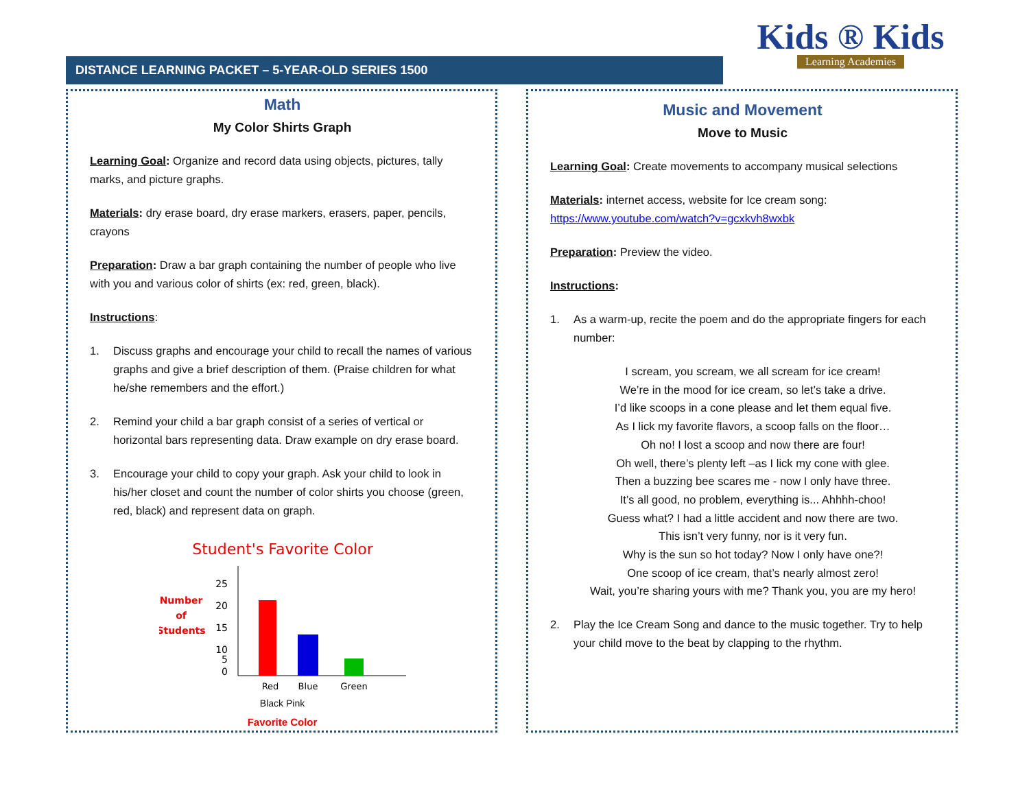DISTANCE LEARNING PACKET – 5-YEAR-OLD SERIES 1500
Kids ® Kids
Learning Academies
Math
My Color Shirts Graph
Learning Goal: Organize and record data using objects, pictures, tally marks, and picture graphs.
Materials: dry erase board, dry erase markers, erasers, paper, pencils, crayons
Preparation: Draw a bar graph containing the number of people who live with you and various color of shirts (ex: red, green, black).
Instructions:
1. Discuss graphs and encourage your child to recall the names of various graphs and give a brief description of them. (Praise children for what he/she remembers and the effort.)
2. Remind your child a bar graph consist of a series of vertical or horizontal bars representing data. Draw example on dry erase board.
3. Encourage your child to copy your graph. Ask your child to look in his/her closet and count the number of color shirts you choose (green, red, black) and represent data on graph.
Student's Favorite Color
Number
of
Students
25
20
15
10
5
0
Red
Blue
Green
Black Pink
Favorite Color
Music and Movement
Move to Music
Learning Goal: Create movements to accompany musical selections
Materials: internet access, website for Ice cream song: https://www.youtube.com/watch?v=gcxkvh8wxbk
Preparation: Preview the video.
Instructions:
1. As a warm-up, recite the poem and do the appropriate fingers for each number:
I scream, you scream, we all scream for ice cream!
We’re in the mood for ice cream, so let’s take a drive.
I’d like scoops in a cone please and let them equal five.
As I lick my favorite flavors, a scoop falls on the floor…
Oh no! I lost a scoop and now there are four!
Oh well, there’s plenty left –as I lick my cone with glee.
Then a buzzing bee scares me - now I only have three.
It’s all good, no problem, everything is... Ahhhh-choo!
Guess what? I had a little accident and now there are two.
This isn’t very funny, nor is it very fun.
Why is the sun so hot today? Now I only have one?!
One scoop of ice cream, that’s nearly almost zero!
Wait, you’re sharing yours with me? Thank you, you are my hero!
2. Play the Ice Cream Song and dance to the music together. Try to help your child move to the beat by clapping to the rhythm.